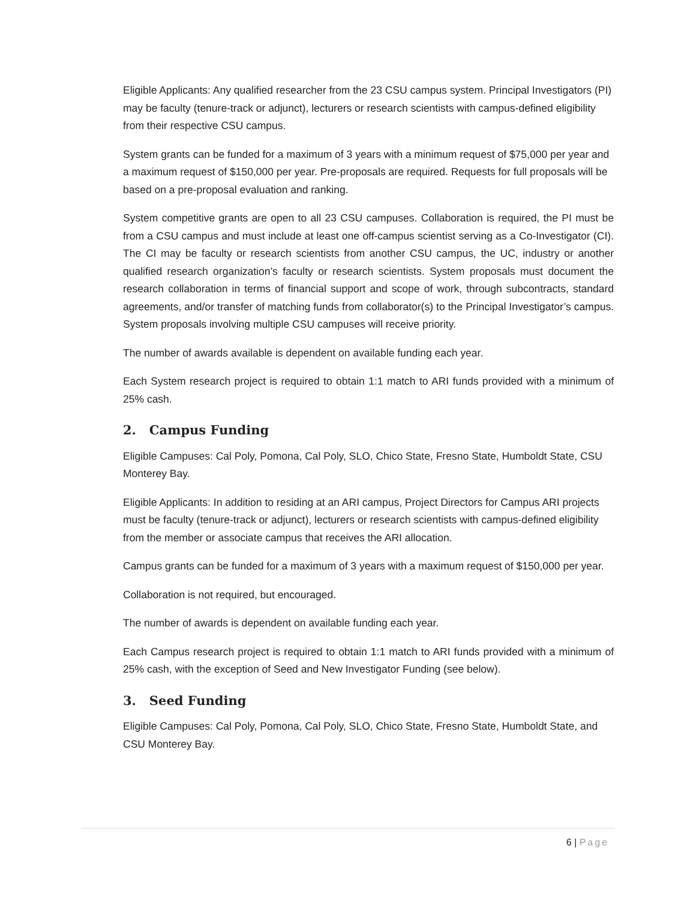Eligible Applicants: Any qualified researcher from the 23 CSU campus system. Principal Investigators (PI) may be faculty (tenure-track or adjunct), lecturers or research scientists with campus-defined eligibility from their respective CSU campus.
System grants can be funded for a maximum of 3 years with a minimum request of $75,000 per year and a maximum request of $150,000 per year. Pre-proposals are required. Requests for full proposals will be based on a pre-proposal evaluation and ranking.
System competitive grants are open to all 23 CSU campuses. Collaboration is required, the PI must be from a CSU campus and must include at least one off-campus scientist serving as a Co-Investigator (CI). The CI may be faculty or research scientists from another CSU campus, the UC, industry or another qualified research organization’s faculty or research scientists. System proposals must document the research collaboration in terms of financial support and scope of work, through subcontracts, standard agreements, and/or transfer of matching funds from collaborator(s) to the Principal Investigator’s campus. System proposals involving multiple CSU campuses will receive priority.
The number of awards available is dependent on available funding each year.
Each System research project is required to obtain 1:1 match to ARI funds provided with a minimum of 25% cash.
2. Campus Funding
Eligible Campuses: Cal Poly, Pomona, Cal Poly, SLO, Chico State, Fresno State, Humboldt State, CSU Monterey Bay.
Eligible Applicants: In addition to residing at an ARI campus, Project Directors for Campus ARI projects must be faculty (tenure-track or adjunct), lecturers or research scientists with campus-defined eligibility from the member or associate campus that receives the ARI allocation.
Campus grants can be funded for a maximum of 3 years with a maximum request of $150,000 per year.
Collaboration is not required, but encouraged.
The number of awards is dependent on available funding each year.
Each Campus research project is required to obtain 1:1 match to ARI funds provided with a minimum of 25% cash, with the exception of Seed and New Investigator Funding (see below).
3. Seed Funding
Eligible Campuses: Cal Poly, Pomona, Cal Poly, SLO, Chico State, Fresno State, Humboldt State, and CSU Monterey Bay.
6 | Page